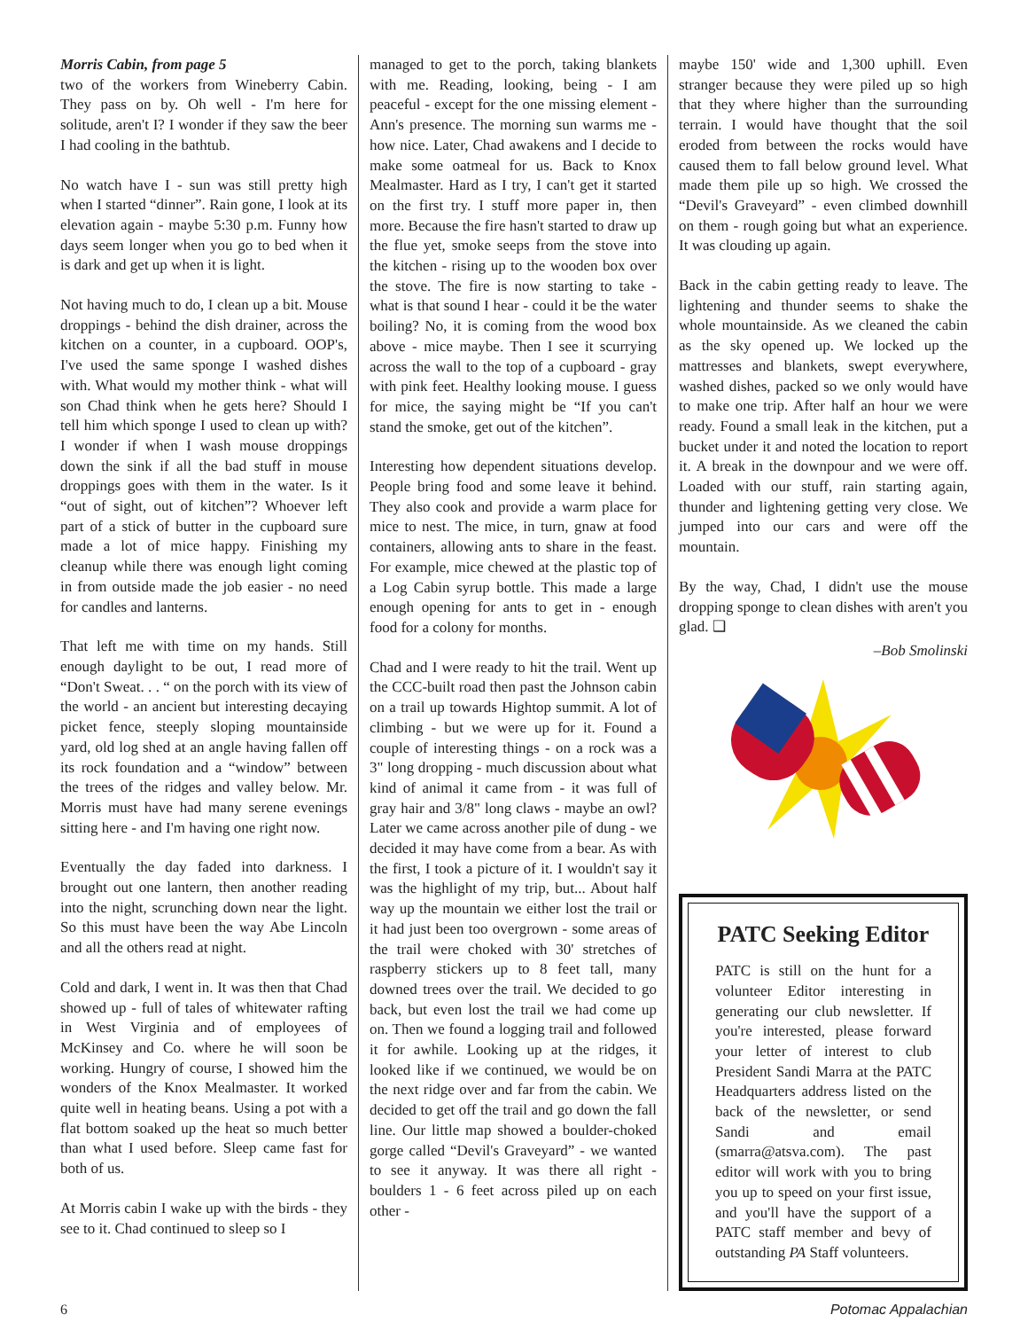Morris Cabin, from page 5
two of the workers from Wineberry Cabin. They pass on by. Oh well - I'm here for solitude, aren't I? I wonder if they saw the beer I had cooling in the bathtub.
No watch have I - sun was still pretty high when I started “dinner”. Rain gone, I look at its elevation again - maybe 5:30 p.m. Funny how days seem longer when you go to bed when it is dark and get up when it is light.
Not having much to do, I clean up a bit. Mouse droppings - behind the dish drainer, across the kitchen on a counter, in a cupboard. OOP's, I've used the same sponge I washed dishes with. What would my mother think - what will son Chad think when he gets here? Should I tell him which sponge I used to clean up with? I wonder if when I wash mouse droppings down the sink if all the bad stuff in mouse droppings goes with them in the water. Is it “out of sight, out of kitchen”? Whoever left part of a stick of butter in the cupboard sure made a lot of mice happy. Finishing my cleanup while there was enough light coming in from outside made the job easier - no need for candles and lanterns.
That left me with time on my hands. Still enough daylight to be out, I read more of “Don't Sweat. . . “ on the porch with its view of the world - an ancient but interesting decaying picket fence, steeply sloping mountainside yard, old log shed at an angle having fallen off its rock foundation and a “window” between the trees of the ridges and valley below. Mr. Morris must have had many serene evenings sitting here - and I'm having one right now.
Eventually the day faded into darkness. I brought out one lantern, then another reading into the night, scrunching down near the light. So this must have been the way Abe Lincoln and all the others read at night.
Cold and dark, I went in. It was then that Chad showed up - full of tales of whitewater rafting in West Virginia and of employees of McKinsey and Co. where he will soon be working. Hungry of course, I showed him the wonders of the Knox Mealmaster. It worked quite well in heating beans. Using a pot with a flat bottom soaked up the heat so much better than what I used before. Sleep came fast for both of us.
At Morris cabin I wake up with the birds - they see to it. Chad continued to sleep so I
managed to get to the porch, taking blankets with me. Reading, looking, being - I am peaceful - except for the one missing element - Ann's presence. The morning sun warms me - how nice. Later, Chad awakens and I decide to make some oatmeal for us. Back to Knox Mealmaster. Hard as I try, I can't get it started on the first try. I stuff more paper in, then more. Because the fire hasn't started to draw up the flue yet, smoke seeps from the stove into the kitchen - rising up to the wooden box over the stove. The fire is now starting to take - what is that sound I hear - could it be the water boiling? No, it is coming from the wood box above - mice maybe. Then I see it scurrying across the wall to the top of a cupboard - gray with pink feet. Healthy looking mouse. I guess for mice, the saying might be “If you can't stand the smoke, get out of the kitchen”.
Interesting how dependent situations develop. People bring food and some leave it behind. They also cook and provide a warm place for mice to nest. The mice, in turn, gnaw at food containers, allowing ants to share in the feast. For example, mice chewed at the plastic top of a Log Cabin syrup bottle. This made a large enough opening for ants to get in - enough food for a colony for months.
Chad and I were ready to hit the trail. Went up the CCC-built road then past the Johnson cabin on a trail up towards Hightop summit. A lot of climbing - but we were up for it. Found a couple of interesting things - on a rock was a 3" long dropping - much discussion about what kind of animal it came from - it was full of gray hair and 3/8" long claws - maybe an owl? Later we came across another pile of dung - we decided it may have come from a bear. As with the first, I took a picture of it. I wouldn't say it was the highlight of my trip, but... About half way up the mountain we either lost the trail or it had just been too overgrown - some areas of the trail were choked with 30' stretches of raspberry stickers up to 8 feet tall, many downed trees over the trail. We decided to go back, but even lost the trail we had come up on. Then we found a logging trail and followed it for awhile. Looking up at the ridges, it looked like if we continued, we would be on the next ridge over and far from the cabin. We decided to get off the trail and go down the fall line. Our little map showed a boulder-choked gorge called “Devil's Graveyard” - we wanted to see it anyway. It was there all right - boulders 1 - 6 feet across piled up on each other -
maybe 150' wide and 1,300 uphill. Even stranger because they were piled up so high that they where higher than the surrounding terrain. I would have thought that the soil eroded from between the rocks would have caused them to fall below ground level. What made them pile up so high. We crossed the “Devil's Graveyard” - even climbed downhill on them - rough going but what an experience. It was clouding up again.
Back in the cabin getting ready to leave. The lightening and thunder seems to shake the whole mountainside. As we cleaned the cabin as the sky opened up. We locked up the mattresses and blankets, swept everywhere, washed dishes, packed so we only would have to make one trip. After half an hour we were ready. Found a small leak in the kitchen, put a bucket under it and noted the location to report it. A break in the downpour and we were off. Loaded with our stuff, rain starting again, thunder and lightening getting very close. We jumped into our cars and were off the mountain.
By the way, Chad, I didn't use the mouse dropping sponge to clean dishes with aren't you glad. ❑
–Bob Smolinski
PATC Seeking Editor
PATC is still on the hunt for a volunteer Editor interesting in generating our club newsletter. If you're interested, please forward your letter of interest to club President Sandi Marra at the PATC Headquarters address listed on the back of the newsletter, or send Sandi and email (smarra@atsva.com). The past editor will work with you to bring you up to speed on your first issue, and you'll have the support of a PATC staff member and bevy of outstanding PA Staff volunteers.
6 Potomac Appalachian